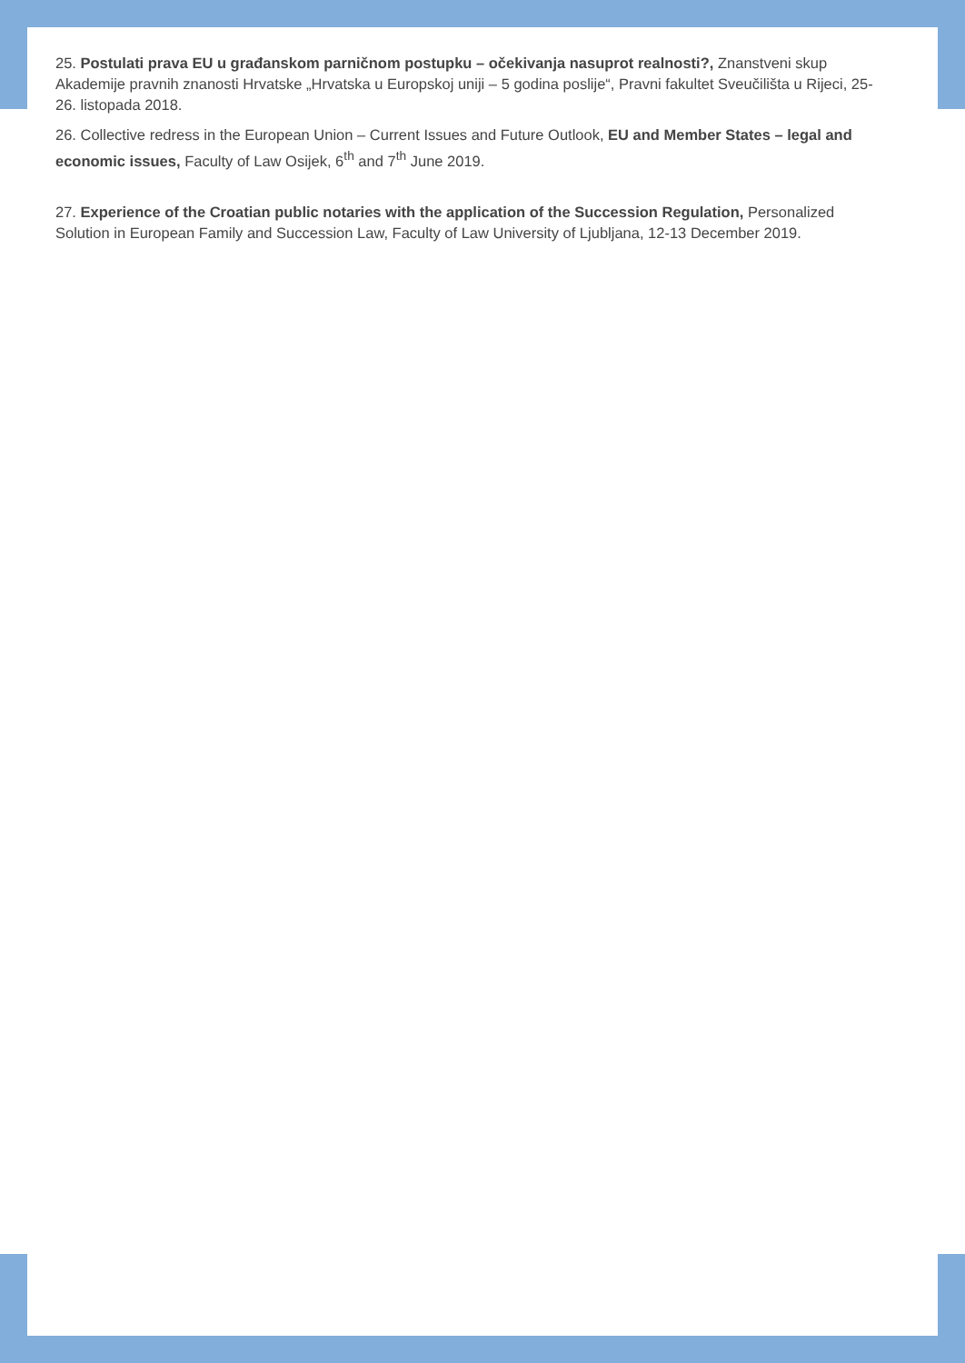25. Postulati prava EU u građanskom parničnom postupku – očekivanja nasuprot realnosti?, Znanstveni skup Akademije pravnih znanosti Hrvatske „Hrvatska u Europskoj uniji – 5 godina poslije“, Pravni fakultet Sveučilišta u Rijeci, 25-26. listopada 2018.
26. Collective redress in the European Union – Current Issues and Future Outlook, EU and Member States – legal and economic issues, Faculty of Law Osijek, 6<sup>th</sup> and 7<sup>th</sup> June 2019.
27. Experience of the Croatian public notaries with the application of the Succession Regulation, Personalized Solution in European Family and Succession Law, Faculty of Law University of Ljubljana, 12-13 December 2019.